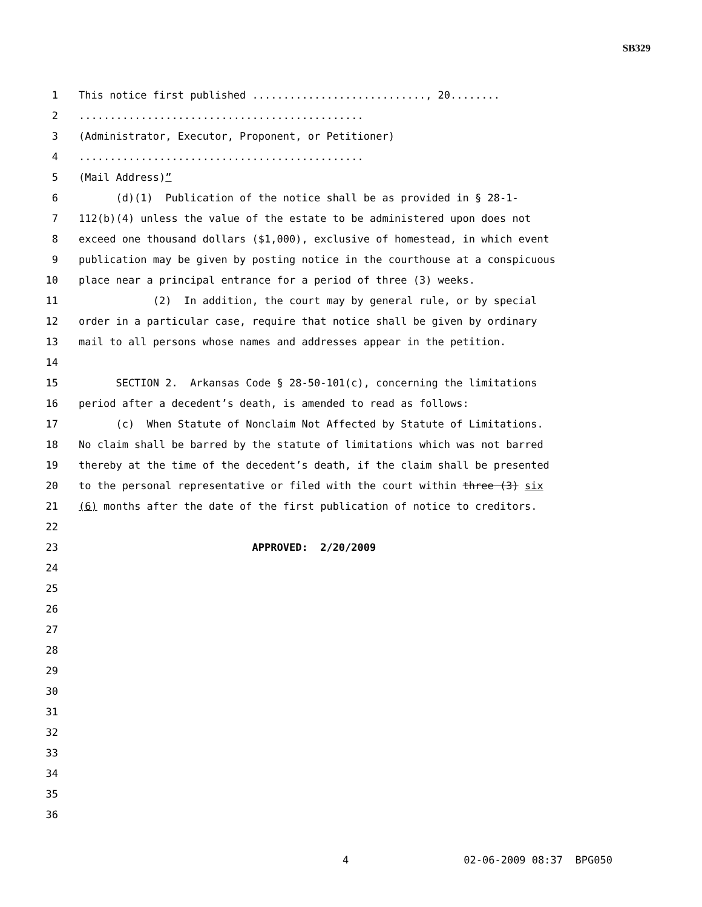SB329
1 This notice first published ............................, 20........
2..............................................
3 (Administrator, Executor, Proponent, or Petitioner)
4..............................................
5 (Mail Address)”
6 (d)(1) Publication of the notice shall be as provided in § 28-1-
7 112(b)(4) unless the value of the estate to be administered upon does not
8 exceed one thousand dollars ($1,000), exclusive of homestead, in which event
9 publication may be given by posting notice in the courthouse at a conspicuous
10 place near a principal entrance for a period of three (3) weeks.
11 (2) In addition, the court may by general rule, or by special
12 order in a particular case, require that notice shall be given by ordinary
13 mail to all persons whose names and addresses appear in the petition.
14
15 SECTION 2. Arkansas Code § 28-50-101(c), concerning the limitations
16 period after a decedent’s death, is amended to read as follows:
17 (c) When Statute of Nonclaim Not Affected by Statute of Limitations.
18 No claim shall be barred by the statute of limitations which was not barred
19 thereby at the time of the decedent’s death, if the claim shall be presented
20 to the personal representative or filed with the court within three (3) six
21 (6) months after the date of the first publication of notice to creditors.
22
23 APPROVED: 2/20/2009
24
25
26
27
28
29
30
31
32
33
34
35
36
4 02-06-2009 08:37 BPG050